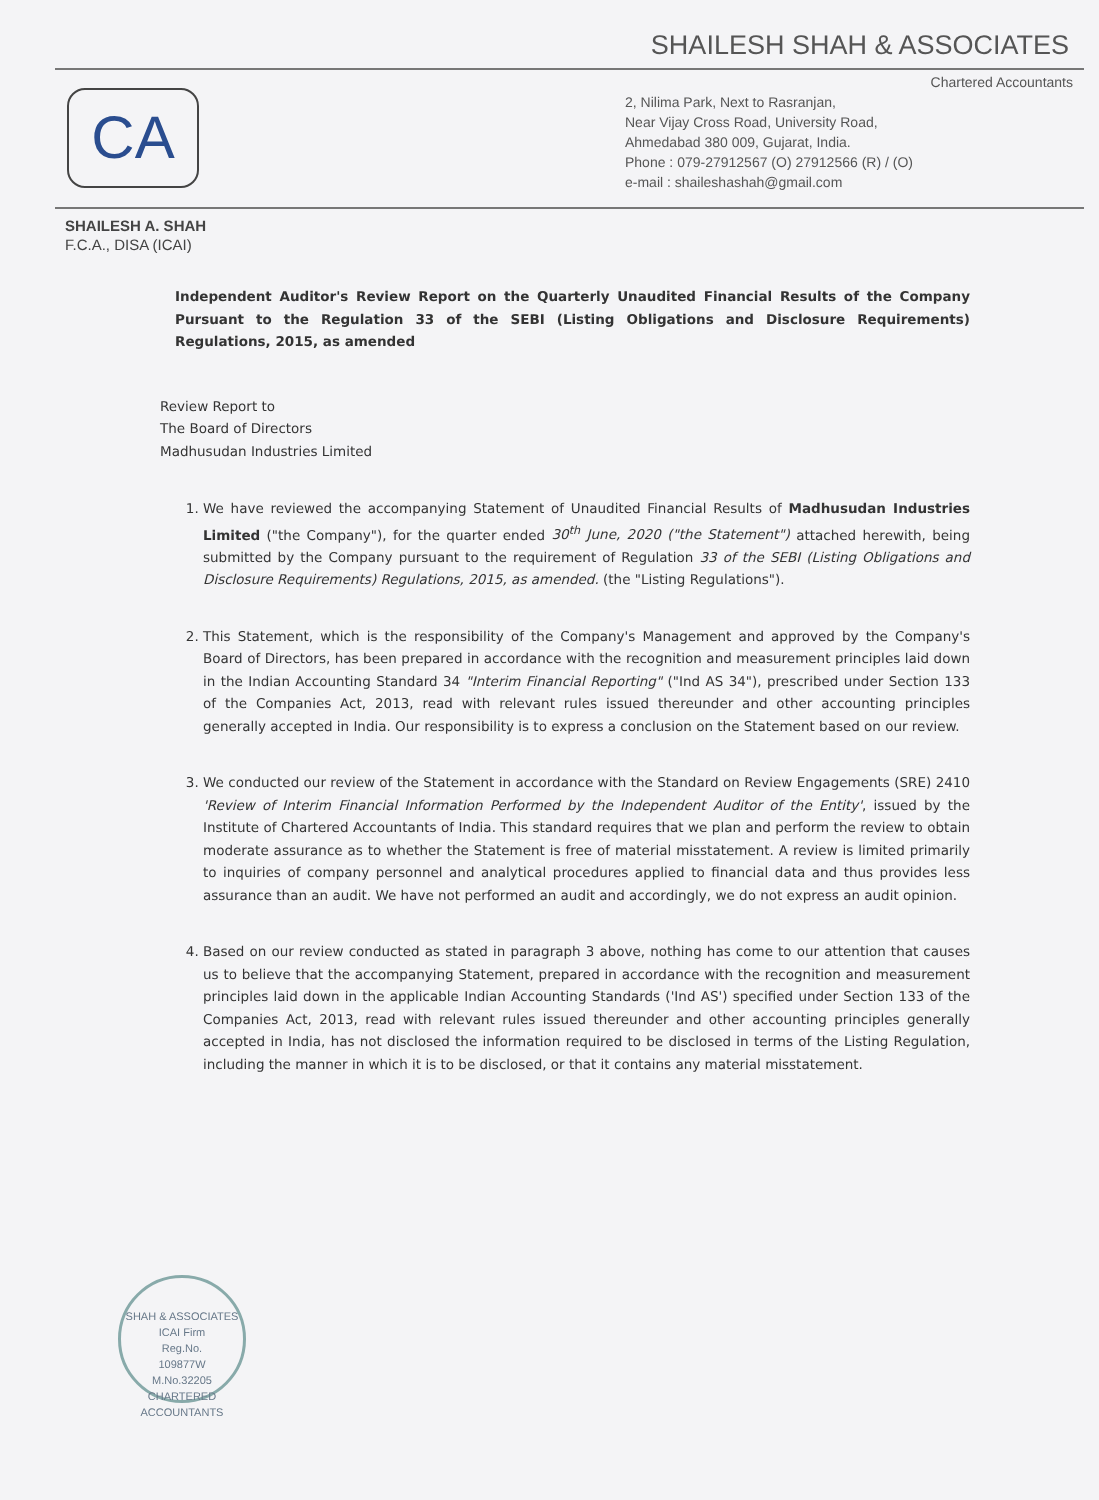SHAILESH SHAH & ASSOCIATES
CA
Chartered Accountants
2, Nilima Park, Next to Rasranjan,
Near Vijay Cross Road, University Road,
Ahmedabad 380 009, Gujarat, India.
Phone : 079-27912567 (O) 27912566 (R) / (O)
e-mail : shaileshashah@gmail.com
SHAILESH A. SHAH
F.C.A., DISA (ICAI)
Independent Auditor's Review Report on the Quarterly Unaudited Financial Results of the Company Pursuant to the Regulation 33 of the SEBI (Listing Obligations and Disclosure Requirements) Regulations, 2015, as amended
Review Report to
The Board of Directors
Madhusudan Industries Limited
1. We have reviewed the accompanying Statement of Unaudited Financial Results of Madhusudan Industries Limited ("the Company"), for the quarter ended 30<sup>th</sup> June, 2020 ("the Statement") attached herewith, being submitted by the Company pursuant to the requirement of Regulation 33 of the SEBI (Listing Obligations and Disclosure Requirements) Regulations, 2015, as amended. (the "Listing Regulations").
2. This Statement, which is the responsibility of the Company's Management and approved by the Company's Board of Directors, has been prepared in accordance with the recognition and measurement principles laid down in the Indian Accounting Standard 34 "Interim Financial Reporting" ("Ind AS 34"), prescribed under Section 133 of the Companies Act, 2013, read with relevant rules issued thereunder and other accounting principles generally accepted in India. Our responsibility is to express a conclusion on the Statement based on our review.
3. We conducted our review of the Statement in accordance with the Standard on Review Engagements (SRE) 2410 'Review of Interim Financial Information Performed by the Independent Auditor of the Entity', issued by the Institute of Chartered Accountants of India. This standard requires that we plan and perform the review to obtain moderate assurance as to whether the Statement is free of material misstatement. A review is limited primarily to inquiries of company personnel and analytical procedures applied to financial data and thus provides less assurance than an audit. We have not performed an audit and accordingly, we do not express an audit opinion.
4. Based on our review conducted as stated in paragraph 3 above, nothing has come to our attention that causes us to believe that the accompanying Statement, prepared in accordance with the recognition and measurement principles laid down in the applicable Indian Accounting Standards ('Ind AS') specified under Section 133 of the Companies Act, 2013, read with relevant rules issued thereunder and other accounting principles generally accepted in India, has not disclosed the information required to be disclosed in terms of the Listing Regulation, including the manner in which it is to be disclosed, or that it contains any material misstatement.
SHAH & ASSOCIATES
ICAI Firm
Reg.No.
109877W
M.No.32205
CHARTERED ACCOUNTANTS